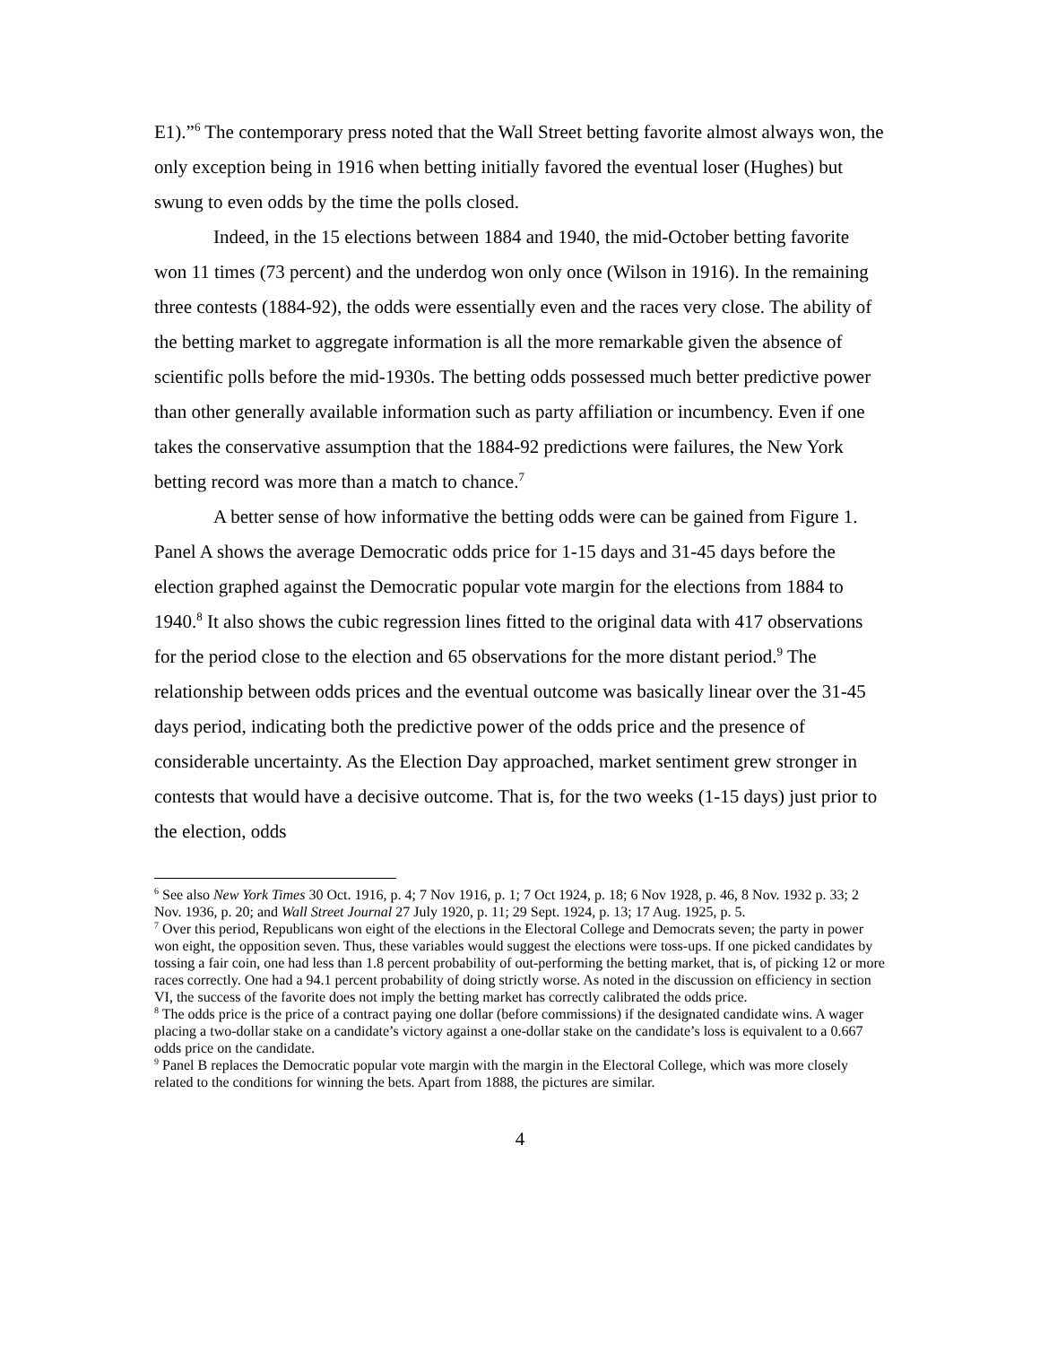E1).”<sup>6</sup> The contemporary press noted that the Wall Street betting favorite almost always won, the only exception being in 1916 when betting initially favored the eventual loser (Hughes) but swung to even odds by the time the polls closed.
Indeed, in the 15 elections between 1884 and 1940, the mid-October betting favorite won 11 times (73 percent) and the underdog won only once (Wilson in 1916). In the remaining three contests (1884-92), the odds were essentially even and the races very close. The ability of the betting market to aggregate information is all the more remarkable given the absence of scientific polls before the mid-1930s. The betting odds possessed much better predictive power than other generally available information such as party affiliation or incumbency. Even if one takes the conservative assumption that the 1884-92 predictions were failures, the New York betting record was more than a match to chance.<sup>7</sup>
A better sense of how informative the betting odds were can be gained from Figure 1. Panel A shows the average Democratic odds price for 1-15 days and 31-45 days before the election graphed against the Democratic popular vote margin for the elections from 1884 to 1940.<sup>8</sup> It also shows the cubic regression lines fitted to the original data with 417 observations for the period close to the election and 65 observations for the more distant period.<sup>9</sup> The relationship between odds prices and the eventual outcome was basically linear over the 31-45 days period, indicating both the predictive power of the odds price and the presence of considerable uncertainty. As the Election Day approached, market sentiment grew stronger in contests that would have a decisive outcome. That is, for the two weeks (1-15 days) just prior to the election, odds
<sup>6</sup> See also New York Times 30 Oct. 1916, p. 4; 7 Nov 1916, p. 1; 7 Oct 1924, p. 18; 6 Nov 1928, p. 46, 8 Nov. 1932 p. 33; 2 Nov. 1936, p. 20; and Wall Street Journal 27 July 1920, p. 11; 29 Sept. 1924, p. 13; 17 Aug. 1925, p. 5.
<sup>7</sup> Over this period, Republicans won eight of the elections in the Electoral College and Democrats seven; the party in power won eight, the opposition seven. Thus, these variables would suggest the elections were toss-ups. If one picked candidates by tossing a fair coin, one had less than 1.8 percent probability of out-performing the betting market, that is, of picking 12 or more races correctly. One had a 94.1 percent probability of doing strictly worse. As noted in the discussion on efficiency in section VI, the success of the favorite does not imply the betting market has correctly calibrated the odds price.
<sup>8</sup> The odds price is the price of a contract paying one dollar (before commissions) if the designated candidate wins. A wager placing a two-dollar stake on a candidate’s victory against a one-dollar stake on the candidate’s loss is equivalent to a 0.667 odds price on the candidate.
<sup>9</sup> Panel B replaces the Democratic popular vote margin with the margin in the Electoral College, which was more closely related to the conditions for winning the bets. Apart from 1888, the pictures are similar.
4